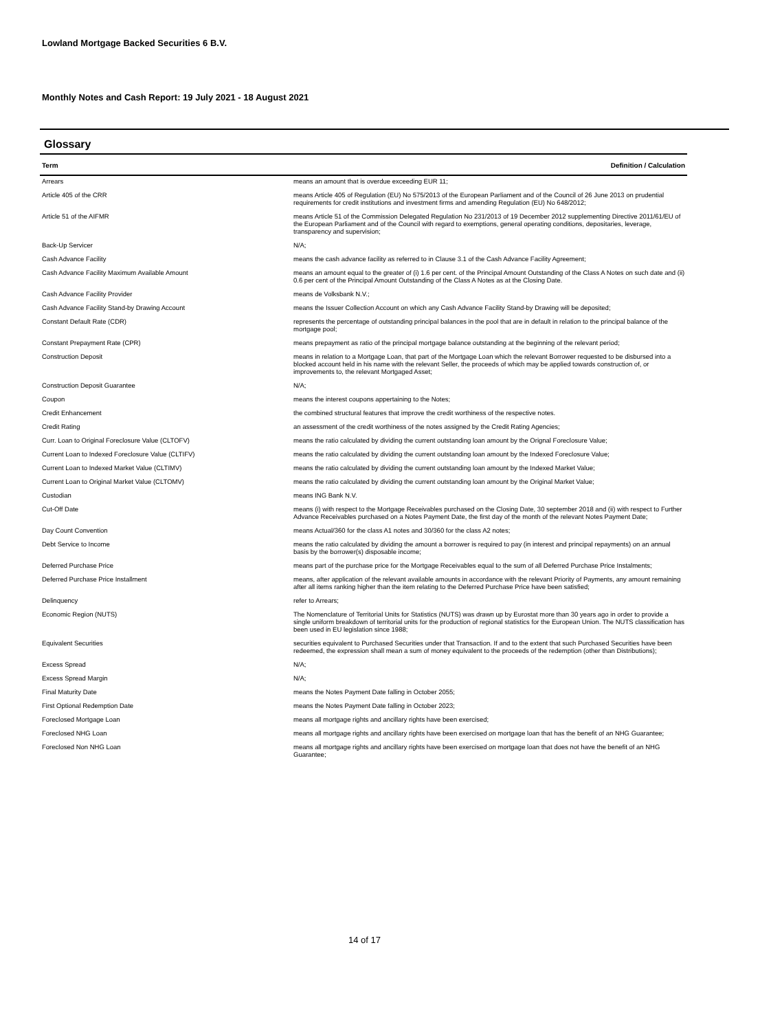Lowland Mortgage Backed Securities 6 B.V.
Monthly Notes and Cash Report: 19 July 2021 - 18 August 2021
Glossary
| Term | Definition / Calculation |
| --- | --- |
| Arrears | means an amount that is overdue exceeding EUR 11; |
| Article 405 of the CRR | means Article 405 of Regulation (EU) No 575/2013 of the European Parliament and of the Council of 26 June 2013 on prudential requirements for credit institutions and investment firms and amending Regulation (EU) No 648/2012; |
| Article 51 of the AIFMR | means Article 51 of the Commission Delegated Regulation No 231/2013 of 19 December 2012 supplementing Directive 2011/61/EU of the European Parliament and of the Council with regard to exemptions, general operating conditions, depositaries, leverage, transparency and supervision; |
| Back-Up Servicer | N/A; |
| Cash Advance Facility | means the cash advance facility as referred to in Clause 3.1 of the Cash Advance Facility Agreement; |
| Cash Advance Facility Maximum Available Amount | means an amount equal to the greater of (i) 1.6 per cent. of the Principal Amount Outstanding of the Class A Notes on such date and (ii) 0.6 per cent of the Principal Amount Outstanding of the Class A Notes as at the Closing Date. |
| Cash Advance Facility Provider | means de Volksbank N.V.; |
| Cash Advance Facility Stand-by Drawing Account | means the Issuer Collection Account on which any Cash Advance Facility Stand-by Drawing will be deposited; |
| Constant Default Rate (CDR) | represents the percentage of outstanding principal balances in the pool that are in default in relation to the principal balance of the mortgage pool; |
| Constant Prepayment Rate (CPR) | means prepayment as ratio of the principal mortgage balance outstanding at the beginning of the relevant period; |
| Construction Deposit | means in relation to a Mortgage Loan, that part of the Mortgage Loan which the relevant Borrower requested to be disbursed into a blocked account held in his name with the relevant Seller, the proceeds of which may be applied towards construction of, or improvements to, the relevant Mortgaged Asset; |
| Construction Deposit Guarantee | N/A; |
| Coupon | means the interest coupons appertaining to the Notes; |
| Credit Enhancement | the combined structural features that improve the credit worthiness of the respective notes. |
| Credit Rating | an assessment of the credit worthiness of the notes assigned by the Credit Rating Agencies; |
| Curr. Loan to Original Foreclosure Value (CLTOFV) | means the ratio calculated by dividing the current outstanding loan amount by the Orignal Foreclosure Value; |
| Current Loan to Indexed Foreclosure Value (CLTIFV) | means the ratio calculated by dividing the current outstanding loan amount by the Indexed Foreclosure Value; |
| Current Loan to Indexed Market Value (CLTIMV) | means the ratio calculated by dividing the current outstanding loan amount by the Indexed Market Value; |
| Current Loan to Original Market Value (CLTOMV) | means the ratio calculated by dividing the current outstanding loan amount by the Original Market Value; |
| Custodian | means ING Bank N.V. |
| Cut-Off Date | means (i) with respect to the Mortgage Receivables purchased on the Closing Date, 30 september 2018 and (ii) with respect to Further Advance Receivables purchased on a Notes Payment Date, the first day of the month of the relevant Notes Payment Date; |
| Day Count Convention | means Actual/360 for the class A1 notes and 30/360 for the class A2 notes; |
| Debt Service to Income | means the ratio calculated by dividing the amount a borrower is required to pay (in interest and principal repayments) on an annual basis by the borrower(s) disposable income; |
| Deferred Purchase Price | means part of the purchase price for the Mortgage Receivables equal to the sum of all Deferred Purchase Price Instalments; |
| Deferred Purchase Price Installment | means, after application of the relevant available amounts in accordance with the relevant Priority of Payments, any amount remaining after all items ranking higher than the item relating to the Deferred Purchase Price have been satisfied; |
| Delinquency | refer to Arrears; |
| Economic Region (NUTS) | The Nomenclature of Territorial Units for Statistics (NUTS) was drawn up by Eurostat more than 30 years ago in order to provide a single uniform breakdown of territorial units for the production of regional statistics for the European Union. The NUTS classification has been used in EU legislation since 1988; |
| Equivalent Securities | securities equivalent to Purchased Securities under that Transaction. If and to the extent that such Purchased Securities have been redeemed, the expression shall mean a sum of money equivalent to the proceeds of the redemption (other than Distributions); |
| Excess Spread | N/A; |
| Excess Spread Margin | N/A; |
| Final Maturity Date | means the Notes Payment Date falling in October 2055; |
| First Optional Redemption Date | means the Notes Payment Date falling in October 2023; |
| Foreclosed Mortgage Loan | means all mortgage rights and ancillary rights have been exercised; |
| Foreclosed NHG Loan | means all mortgage rights and ancillary rights have been exercised on mortgage loan that has the benefit of an NHG Guarantee; |
| Foreclosed Non NHG Loan | means all mortgage rights and ancillary rights have been exercised on mortgage loan that does not have the benefit of an NHG Guarantee; |
14 of 17